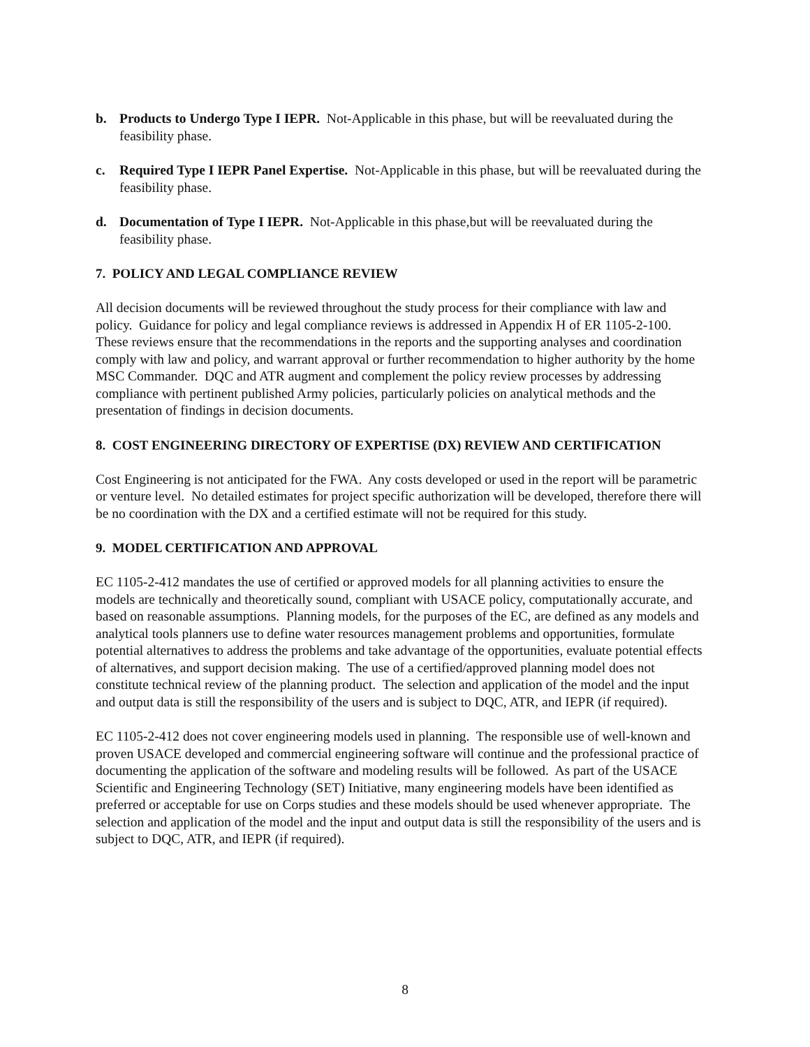b. Products to Undergo Type I IEPR. Not-Applicable in this phase, but will be reevaluated during the feasibility phase.
c. Required Type I IEPR Panel Expertise. Not-Applicable in this phase, but will be reevaluated during the feasibility phase.
d. Documentation of Type I IEPR. Not-Applicable in this phase,but will be reevaluated during the feasibility phase.
7. POLICY AND LEGAL COMPLIANCE REVIEW
All decision documents will be reviewed throughout the study process for their compliance with law and policy. Guidance for policy and legal compliance reviews is addressed in Appendix H of ER 1105-2-100. These reviews ensure that the recommendations in the reports and the supporting analyses and coordination comply with law and policy, and warrant approval or further recommendation to higher authority by the home MSC Commander. DQC and ATR augment and complement the policy review processes by addressing compliance with pertinent published Army policies, particularly policies on analytical methods and the presentation of findings in decision documents.
8. COST ENGINEERING DIRECTORY OF EXPERTISE (DX) REVIEW AND CERTIFICATION
Cost Engineering is not anticipated for the FWA. Any costs developed or used in the report will be parametric or venture level. No detailed estimates for project specific authorization will be developed, therefore there will be no coordination with the DX and a certified estimate will not be required for this study.
9. MODEL CERTIFICATION AND APPROVAL
EC 1105-2-412 mandates the use of certified or approved models for all planning activities to ensure the models are technically and theoretically sound, compliant with USACE policy, computationally accurate, and based on reasonable assumptions. Planning models, for the purposes of the EC, are defined as any models and analytical tools planners use to define water resources management problems and opportunities, formulate potential alternatives to address the problems and take advantage of the opportunities, evaluate potential effects of alternatives, and support decision making. The use of a certified/approved planning model does not constitute technical review of the planning product. The selection and application of the model and the input and output data is still the responsibility of the users and is subject to DQC, ATR, and IEPR (if required).
EC 1105-2-412 does not cover engineering models used in planning. The responsible use of well-known and proven USACE developed and commercial engineering software will continue and the professional practice of documenting the application of the software and modeling results will be followed. As part of the USACE Scientific and Engineering Technology (SET) Initiative, many engineering models have been identified as preferred or acceptable for use on Corps studies and these models should be used whenever appropriate. The selection and application of the model and the input and output data is still the responsibility of the users and is subject to DQC, ATR, and IEPR (if required).
8